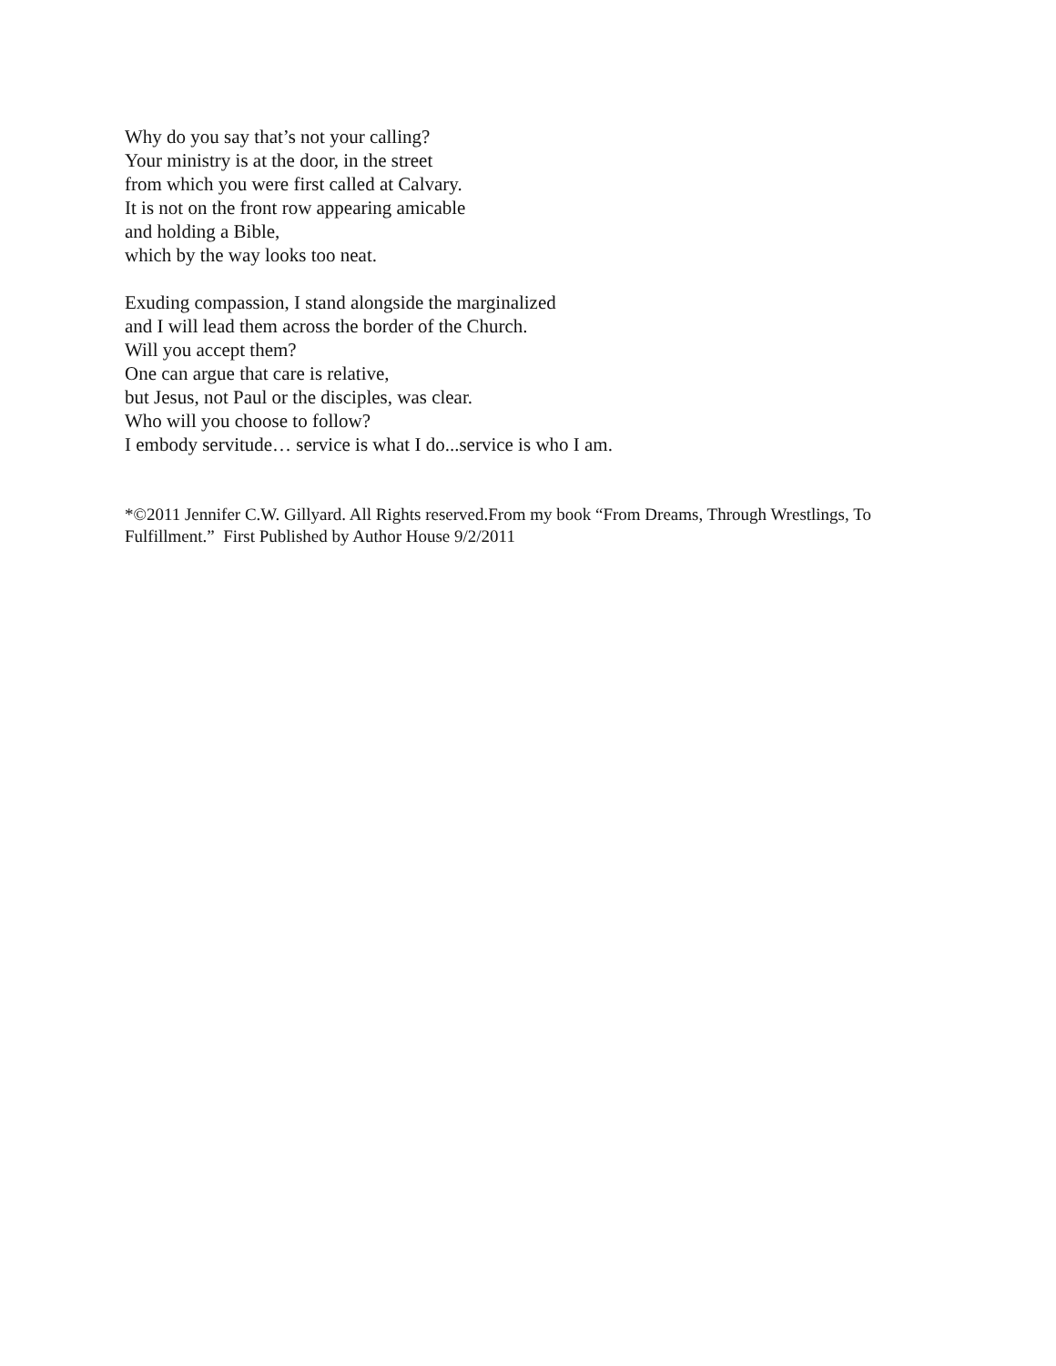Why do you say that’s not your calling?
Your ministry is at the door, in the street
from which you were first called at Calvary.
It is not on the front row appearing amicable
and holding a Bible,
which by the way looks too neat.
Exuding compassion, I stand alongside the marginalized
and I will lead them across the border of the Church.
Will you accept them?
One can argue that care is relative,
but Jesus, not Paul or the disciples, was clear.
Who will you choose to follow?
I embody servitude… service is what I do...service is who I am.
*©2011 Jennifer C.W. Gillyard. All Rights reserved.From my book “From Dreams, Through Wrestlings, To Fulfillment.” First Published by Author House 9/2/2011